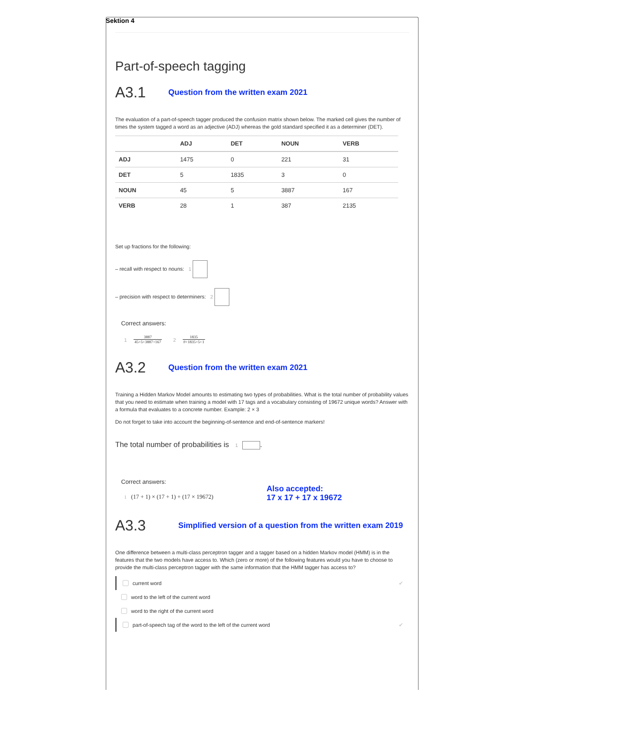Sektion 4
Part-of-speech tagging
A3.1 Question from the written exam 2021
The evaluation of a part-of-speech tagger produced the confusion matrix shown below. The marked cell gives the number of times the system tagged a word as an adjective (ADJ) whereas the gold standard specified it as a determiner (DET).
| | ADJ | DET | NOUN | VERB |
| --- | --- | --- | --- | --- |
| ADJ | 1475 | 0 | 221 | 31 |
| DET | 5 | 1835 | 3 | 0 |
| NOUN | 45 | 5 | 3887 | 167 |
| VERB | 28 | 1 | 387 | 2135 |
Set up fractions for the following:
– recall with respect to nouns: 1
– precision with respect to determiners: 2
Correct answers:
1 3887 45+5+3887+167 2 1835 0+1835+5+1
A3.2 Question from the written exam 2021
Training a Hidden Markov Model amounts to estimating two types of probabilities. What is the total number of probability values that you need to estimate when training a model with 17 tags and a vocabulary consisting of 19672 unique words? Answer with a formula that evaluates to a concrete number. Example: 2 × 3
Do not forget to take into account the beginning-of-sentence and end-of-sentence markers!
The total number of probabilities is 1 .
Correct answers:
1 (17 + 1) × (17 + 1) + (17 × 19672)
Also accepted:
17 x 17 + 17 x 19672
A3.3 Simplified version of a question from the written exam 2019
One difference between a multi-class perceptron tagger and a tagger based on a hidden Markov model (HMM) is in the features that the two models have access to. Which (zero or more) of the following features would you have to choose to provide the multi-class perceptron tagger with the same information that the HMM tagger has access to?
current word ✔
word to the left of the current word
word to the right of the current word
part-of-speech tag of the word to the left of the current word ✔